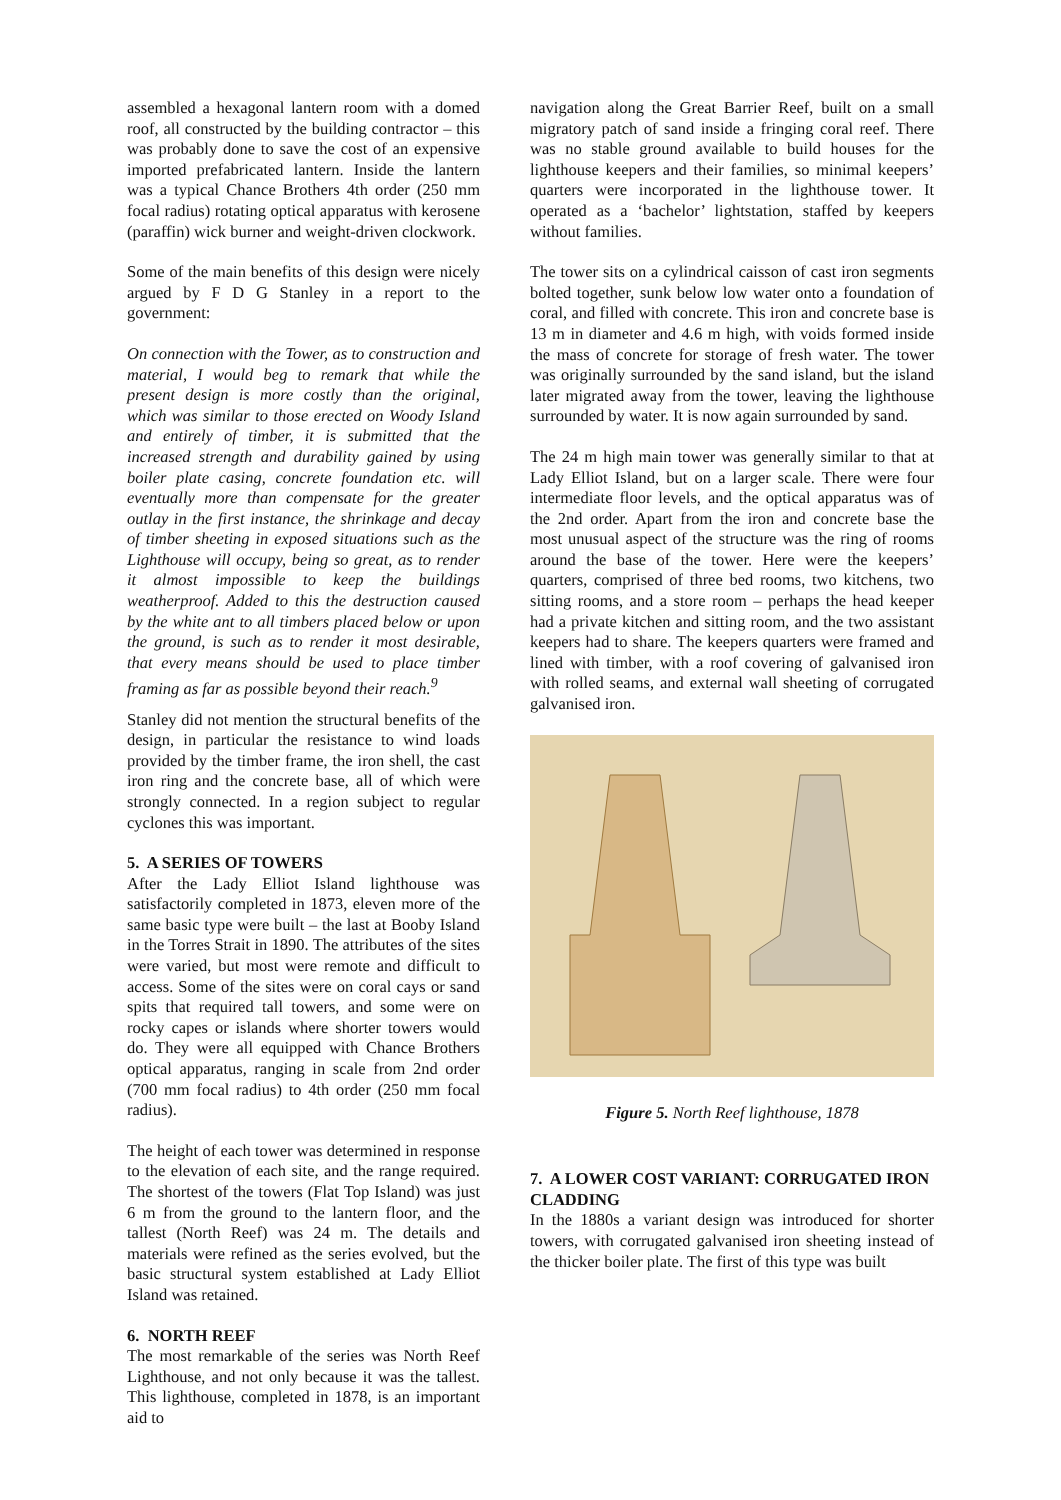assembled a hexagonal lantern room with a domed roof, all constructed by the building contractor – this was probably done to save the cost of an expensive imported prefabricated lantern. Inside the lantern was a typical Chance Brothers 4th order (250 mm focal radius) rotating optical apparatus with kerosene (paraffin) wick burner and weight-driven clockwork.
Some of the main benefits of this design were nicely argued by F D G Stanley in a report to the government:
On connection with the Tower, as to construction and material, I would beg to remark that while the present design is more costly than the original, which was similar to those erected on Woody Island and entirely of timber, it is submitted that the increased strength and durability gained by using boiler plate casing, concrete foundation etc. will eventually more than compensate for the greater outlay in the first instance, the shrinkage and decay of timber sheeting in exposed situations such as the Lighthouse will occupy, being so great, as to render it almost impossible to keep the buildings weatherproof. Added to this the destruction caused by the white ant to all timbers placed below or upon the ground, is such as to render it most desirable, that every means should be used to place timber framing as far as possible beyond their reach.<sup>9</sup>
Stanley did not mention the structural benefits of the design, in particular the resistance to wind loads provided by the timber frame, the iron shell, the cast iron ring and the concrete base, all of which were strongly connected. In a region subject to regular cyclones this was important.
5. A SERIES OF TOWERS
After the Lady Elliot Island lighthouse was satisfactorily completed in 1873, eleven more of the same basic type were built – the last at Booby Island in the Torres Strait in 1890. The attributes of the sites were varied, but most were remote and difficult to access. Some of the sites were on coral cays or sand spits that required tall towers, and some were on rocky capes or islands where shorter towers would do. They were all equipped with Chance Brothers optical apparatus, ranging in scale from 2nd order (700 mm focal radius) to 4th order (250 mm focal radius).
The height of each tower was determined in response to the elevation of each site, and the range required. The shortest of the towers (Flat Top Island) was just 6 m from the ground to the lantern floor, and the tallest (North Reef) was 24 m. The details and materials were refined as the series evolved, but the basic structural system established at Lady Elliot Island was retained.
6. NORTH REEF
The most remarkable of the series was North Reef Lighthouse, and not only because it was the tallest. This lighthouse, completed in 1878, is an important aid to
navigation along the Great Barrier Reef, built on a small migratory patch of sand inside a fringing coral reef. There was no stable ground available to build houses for the lighthouse keepers and their families, so minimal keepers’ quarters were incorporated in the lighthouse tower. It operated as a ‘bachelor’ lightstation, staffed by keepers without families.
The tower sits on a cylindrical caisson of cast iron segments bolted together, sunk below low water onto a foundation of coral, and filled with concrete. This iron and concrete base is 13 m in diameter and 4.6 m high, with voids formed inside the mass of concrete for storage of fresh water. The tower was originally surrounded by the sand island, but the island later migrated away from the tower, leaving the lighthouse surrounded by water. It is now again surrounded by sand.
The 24 m high main tower was generally similar to that at Lady Elliot Island, but on a larger scale. There were four intermediate floor levels, and the optical apparatus was of the 2nd order. Apart from the iron and concrete base the most unusual aspect of the structure was the ring of rooms around the base of the tower. Here were the keepers’ quarters, comprised of three bed rooms, two kitchens, two sitting rooms, and a store room – perhaps the head keeper had a private kitchen and sitting room, and the two assistant keepers had to share. The keepers quarters were framed and lined with timber, with a roof covering of galvanised iron with rolled seams, and external wall sheeting of corrugated galvanised iron.
Figure 5. North Reef lighthouse, 1878
7. A LOWER COST VARIANT: CORRUGATED IRON CLADDING
In the 1880s a variant design was introduced for shorter towers, with corrugated galvanised iron sheeting instead of the thicker boiler plate. The first of this type was built